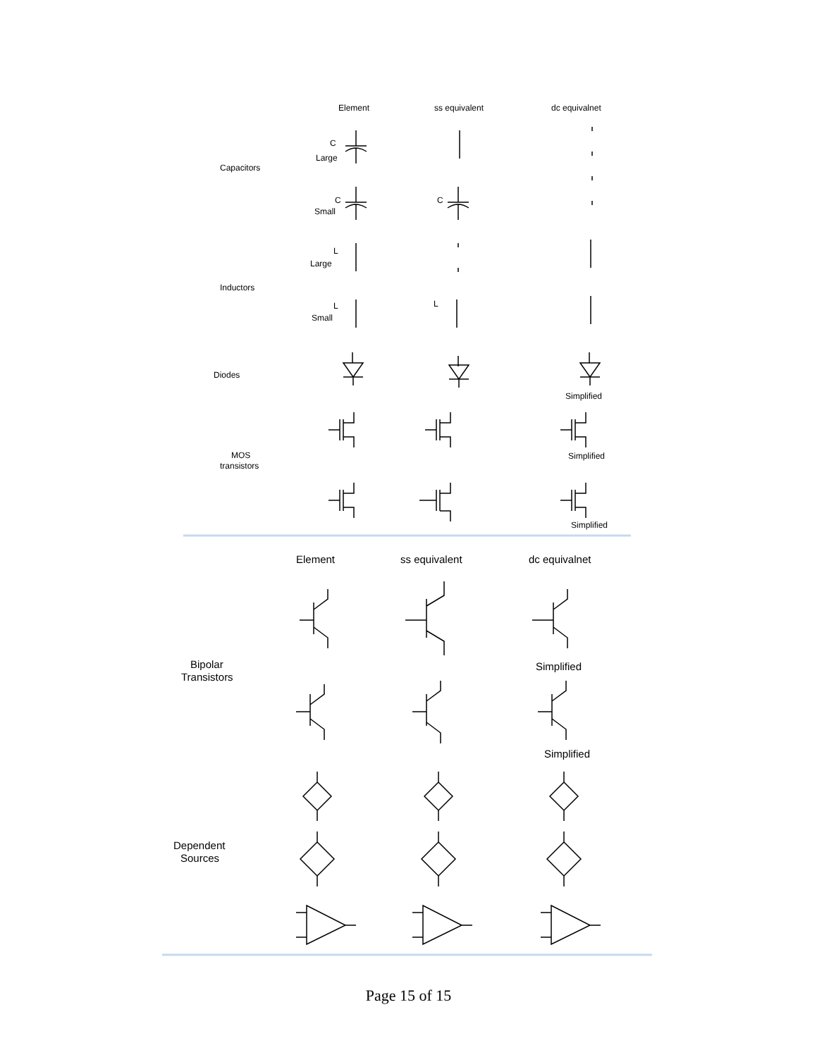Element
ss equivalent
dc equivalnet
Capacitors
C
Large
C
Small
C
Inductors
L
Large
L
Small
L
Diodes
Simplified
MOS
transistors
Simplified
Simplified
Element
ss equivalent
dc equivalnet
Bipolar
Transistors
Simplified
Simplified
Dependent
Sources
Page 15 of 15